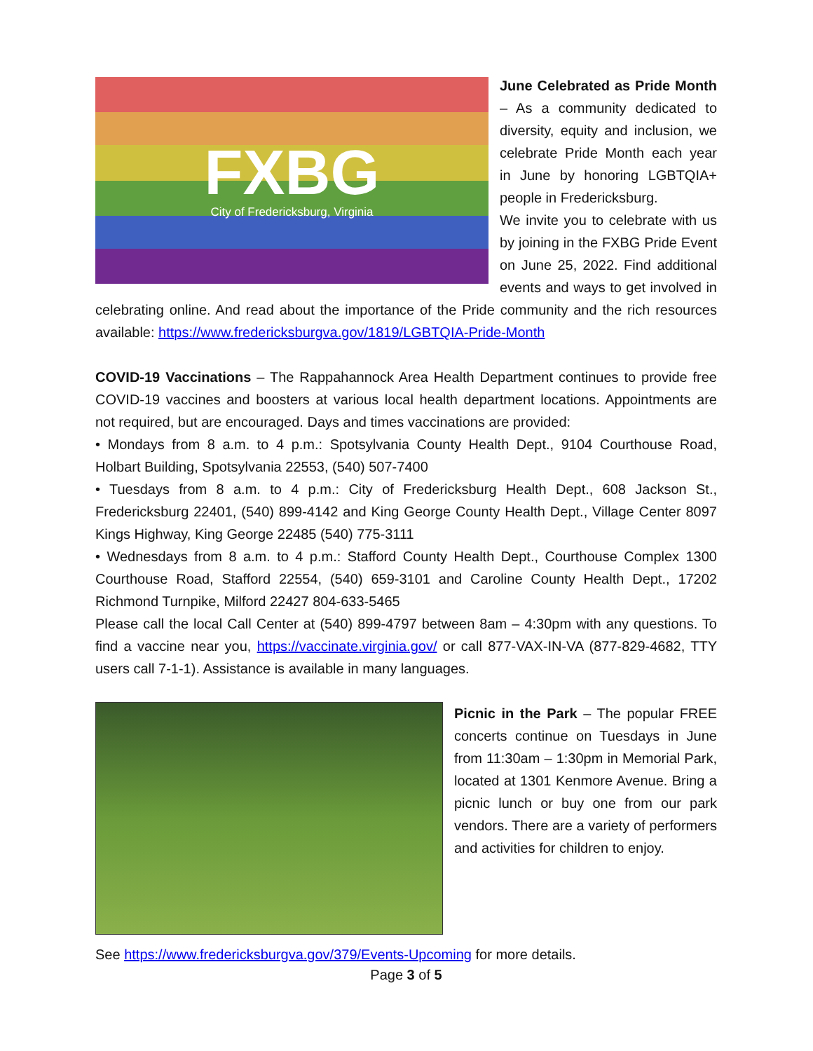FXBG
City of Fredericksburg, Virginia
June Celebrated as Pride Month – As a community dedicated to diversity, equity and inclusion, we celebrate Pride Month each year in June by honoring LGBTQIA+ people in Fredericksburg.
We invite you to celebrate with us by joining in the FXBG Pride Event on June 25, 2022. Find additional events and ways to get involved in celebrating online. And read about the importance of the Pride community and the rich resources available: https://www.fredericksburgva.gov/1819/LGBTQIA-Pride-Month
COVID-19 Vaccinations – The Rappahannock Area Health Department continues to provide free COVID-19 vaccines and boosters at various local health department locations. Appointments are not required, but are encouraged. Days and times vaccinations are provided:
• Mondays from 8 a.m. to 4 p.m.: Spotsylvania County Health Dept., 9104 Courthouse Road, Holbart Building, Spotsylvania 22553, (540) 507-7400
• Tuesdays from 8 a.m. to 4 p.m.: City of Fredericksburg Health Dept., 608 Jackson St., Fredericksburg 22401, (540) 899-4142 and King George County Health Dept., Village Center 8097 Kings Highway, King George 22485 (540) 775-3111
• Wednesdays from 8 a.m. to 4 p.m.: Stafford County Health Dept., Courthouse Complex 1300 Courthouse Road, Stafford 22554, (540) 659-3101 and Caroline County Health Dept., 17202 Richmond Turnpike, Milford 22427 804-633-5465
Please call the local Call Center at (540) 899-4797 between 8am – 4:30pm with any questions. To find a vaccine near you, https://vaccinate.virginia.gov/ or call 877-VAX-IN-VA (877-829-4682, TTY users call 7-1-1). Assistance is available in many languages.
Picnic in the Park – The popular FREE concerts continue on Tuesdays in June from 11:30am – 1:30pm in Memorial Park, located at 1301 Kenmore Avenue. Bring a picnic lunch or buy one from our park vendors. There are a variety of performers and activities for children to enjoy.
See https://www.fredericksburgva.gov/379/Events-Upcoming for more details.
Page 3 of 5